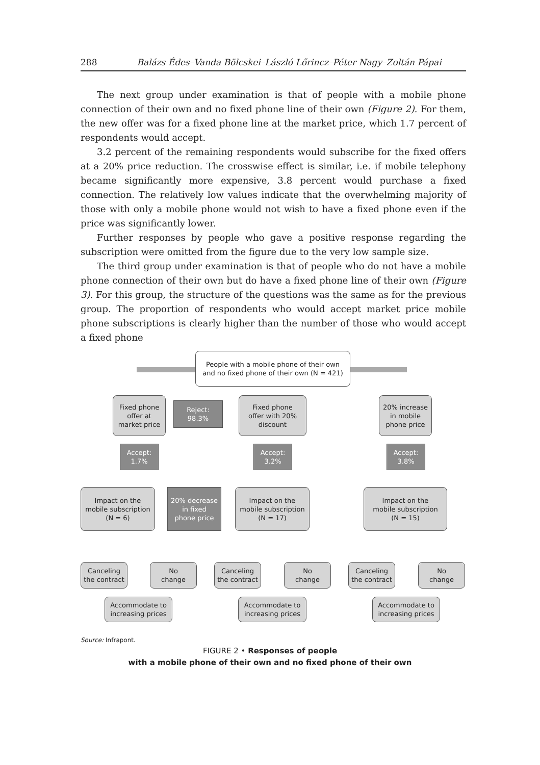288 Balázs Édes–Vanda Bölcskei–László Lőrincz–Péter Nagy–Zoltán Pápai
The next group under examination is that of people with a mobile phone connection of their own and no fixed phone line of their own (Figure 2). For them, the new offer was for a fixed phone line at the market price, which 1.7 percent of respondents would accept.
3.2 percent of the remaining respondents would subscribe for the fixed offers at a 20% price reduction. The crosswise effect is similar, i.e. if mobile telephony became significantly more expensive, 3.8 percent would purchase a fixed connection. The relatively low values indicate that the overwhelming majority of those with only a mobile phone would not wish to have a fixed phone even if the price was significantly lower.
Further responses by people who gave a positive response regarding the subscription were omitted from the figure due to the very low sample size.
The third group under examination is that of people who do not have a mobile phone connection of their own but do have a fixed phone line of their own (Figure 3). For this group, the structure of the questions was the same as for the previous group. The proportion of respondents who would accept market price mobile phone subscriptions is clearly higher than the number of those who would accept a fixed phone
People with a mobile phone of their own
and no fixed phone of their own (N = 421)
Fixed phone
offer at
market price
Reject:
98.3%
Fixed phone
offer with 20%
discount
20% increase
in mobile
phone price
Accept:
1.7%
Accept:
3.2%
Accept:
3.8%
Impact on the
mobile subscription
(N = 6)
20% decrease
in fixed
phone price
Impact on the
mobile subscription
(N = 17)
Impact on the
mobile subscription
(N = 15)
Canceling
the contract
No
change
Canceling
the contract
No
change
Canceling
the contract
No
change
Accommodate to
increasing prices
Accommodate to
increasing prices
Accommodate to
increasing prices
Source: Infrapont.
FIGURE 2 • Responses of people
with a mobile phone of their own and no fixed phone of their own